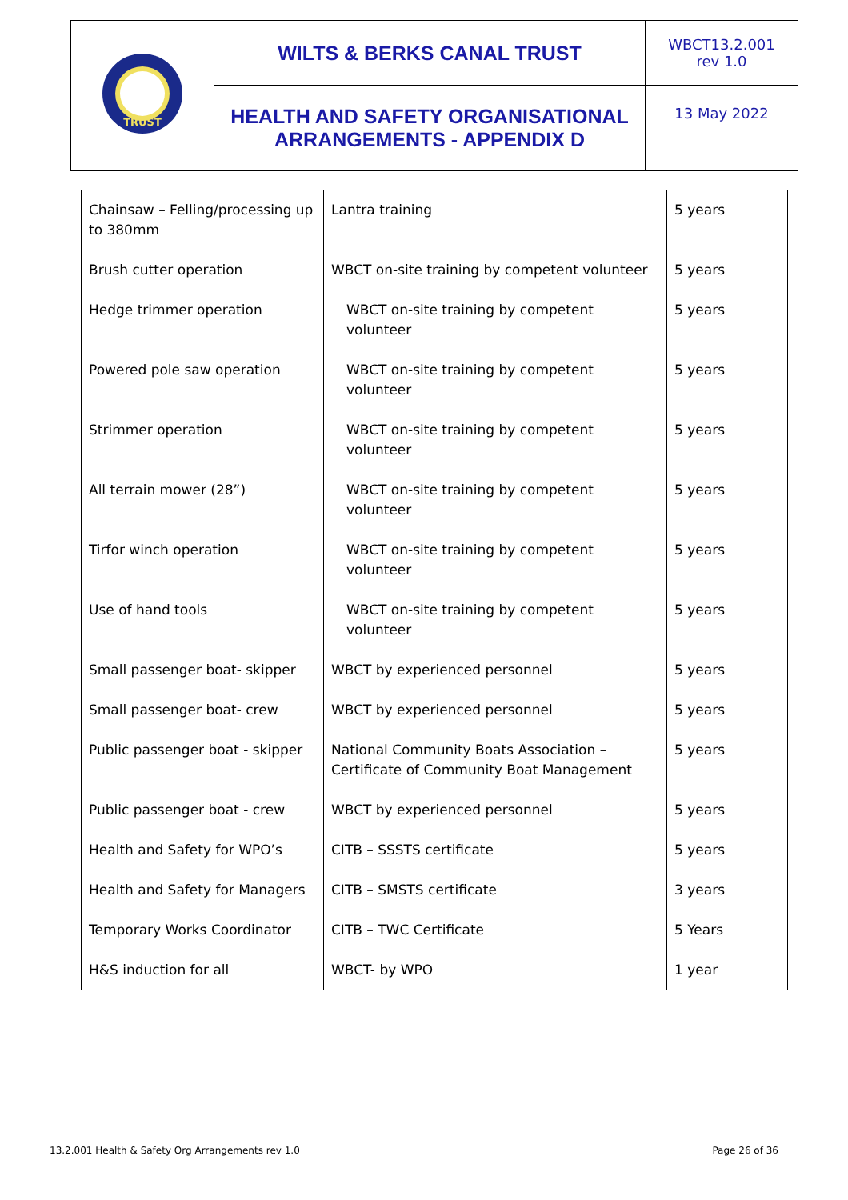| TRUST | WILTS & BERKS CANAL TRUST | WBCT13.2.001 rev 1.0 |
| | HEALTH AND SAFETY ORGANISATIONAL ARRANGEMENTS - APPENDIX D | 13 May 2022 |
| Chainsaw – Felling/processing up to 380mm | Lantra training | 5 years |
| Brush cutter operation | WBCT on-site training by competent volunteer | 5 years |
| Hedge trimmer operation | WBCT on-site training by competent volunteer | 5 years |
| Powered pole saw operation | WBCT on-site training by competent volunteer | 5 years |
| Strimmer operation | WBCT on-site training by competent volunteer | 5 years |
| All terrain mower (28”) | WBCT on-site training by competent volunteer | 5 years |
| Tirfor winch operation | WBCT on-site training by competent volunteer | 5 years |
| Use of hand tools | WBCT on-site training by competent volunteer | 5 years |
| Small passenger boat- skipper | WBCT by experienced personnel | 5 years |
| Small passenger boat- crew | WBCT by experienced personnel | 5 years |
| Public passenger boat - skipper | National Community Boats Association – Certificate of Community Boat Management | 5 years |
| Public passenger boat - crew | WBCT by experienced personnel | 5 years |
| Health and Safety for WPO’s | CITB – SSSTS certificate | 5 years |
| Health and Safety for Managers | CITB – SMSTS certificate | 3 years |
| Temporary Works Coordinator | CITB – TWC Certificate | 5 Years |
| H&S induction for all | WBCT- by WPO | 1 year |
13.2.001 Health & Safety Org Arrangements rev 1.0 Page 26 of 36